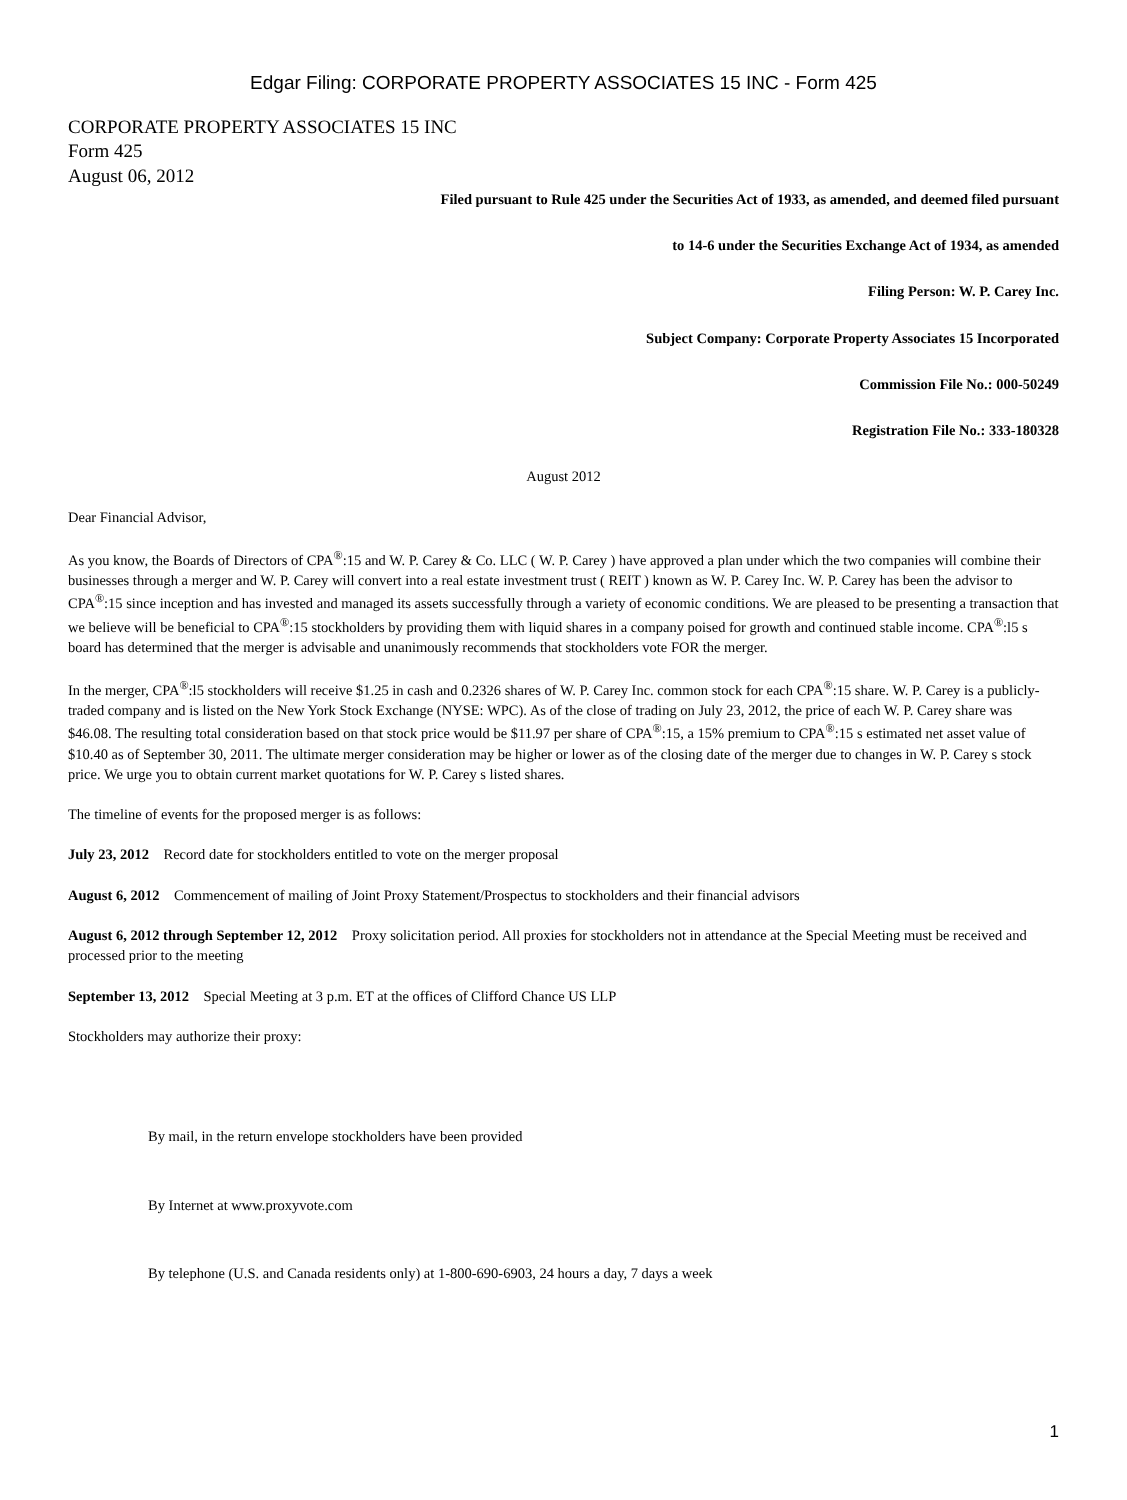Edgar Filing: CORPORATE PROPERTY ASSOCIATES 15 INC - Form 425
CORPORATE PROPERTY ASSOCIATES 15 INC
Form 425
August 06, 2012
Filed pursuant to Rule 425 under the Securities Act of 1933, as amended, and deemed filed pursuant
to 14-6 under the Securities Exchange Act of 1934, as amended
Filing Person: W. P. Carey Inc.
Subject Company: Corporate Property Associates 15 Incorporated
Commission File No.: 000-50249
Registration File No.: 333-180328
August 2012
Dear Financial Advisor,
As you know, the Boards of Directors of CPA<sup>®</sup>:15 and W. P. Carey & Co. LLC ( W. P. Carey ) have approved a plan under which the two companies will combine their businesses through a merger and W. P. Carey will convert into a real estate investment trust ( REIT ) known as W. P. Carey Inc. W. P. Carey has been the advisor to CPA<sup>®</sup>:15 since inception and has invested and managed its assets successfully through a variety of economic conditions. We are pleased to be presenting a transaction that we believe will be beneficial to CPA<sup>®</sup>:15 stockholders by providing them with liquid shares in a company poised for growth and continued stable income. CPA<sup>®</sup>:l5 s board has determined that the merger is advisable and unanimously recommends that stockholders vote FOR the merger.
In the merger, CPA<sup>®</sup>:l5 stockholders will receive $1.25 in cash and 0.2326 shares of W. P. Carey Inc. common stock for each CPA<sup>®</sup>:15 share. W. P. Carey is a publicly-traded company and is listed on the New York Stock Exchange (NYSE: WPC). As of the close of trading on July 23, 2012, the price of each W. P. Carey share was $46.08. The resulting total consideration based on that stock price would be $11.97 per share of CPA<sup>®</sup>:15, a 15% premium to CPA<sup>®</sup>:15 s estimated net asset value of $10.40 as of September 30, 2011. The ultimate merger consideration may be higher or lower as of the closing date of the merger due to changes in W. P. Carey s stock price. We urge you to obtain current market quotations for W. P. Carey s listed shares.
The timeline of events for the proposed merger is as follows:
July 23, 2012 Record date for stockholders entitled to vote on the merger proposal
August 6, 2012 Commencement of mailing of Joint Proxy Statement/Prospectus to stockholders and their financial advisors
August 6, 2012 through September 12, 2012 Proxy solicitation period. All proxies for stockholders not in attendance at the Special Meeting must be received and processed prior to the meeting
September 13, 2012 Special Meeting at 3 p.m. ET at the offices of Clifford Chance US LLP
Stockholders may authorize their proxy:
By mail, in the return envelope stockholders have been provided
By Internet at www.proxyvote.com
By telephone (U.S. and Canada residents only) at 1-800-690-6903, 24 hours a day, 7 days a week
1